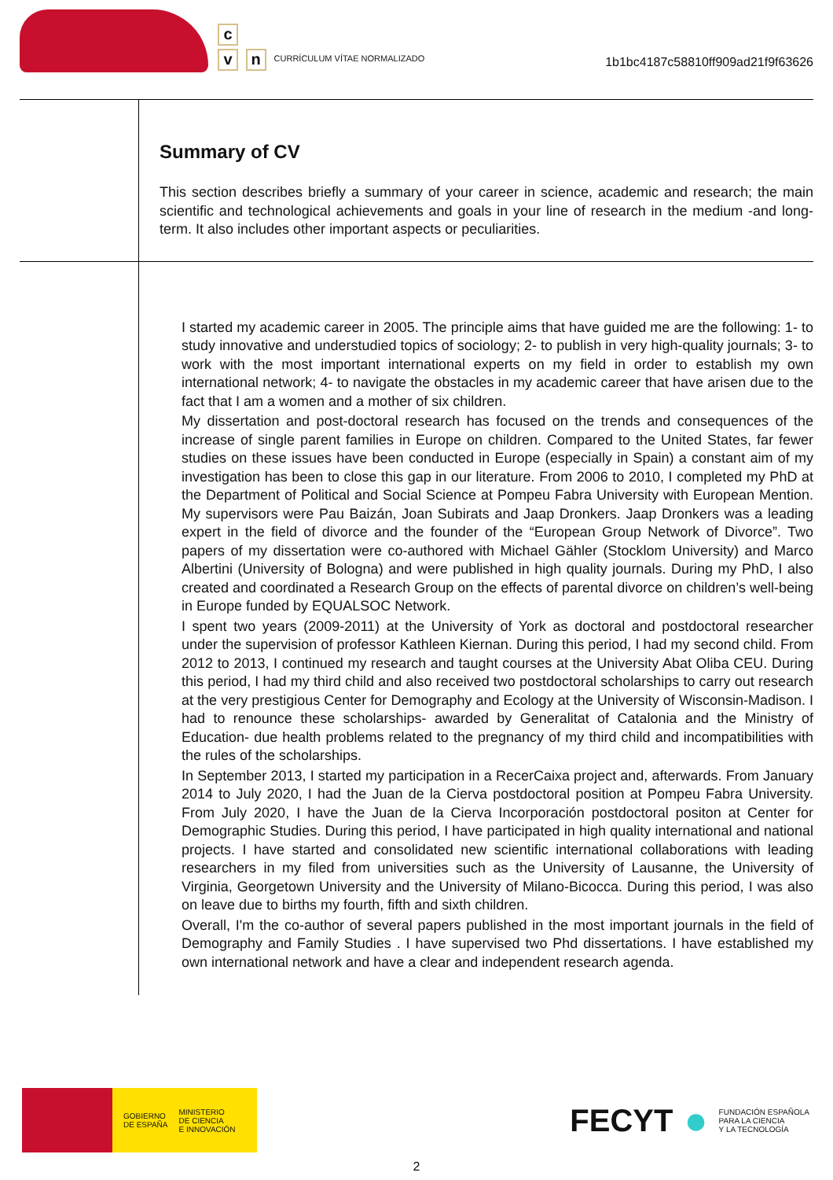c
v n
CURRÍCULUM VÍTAE NORMALIZADO
1b1bc4187c58810ff909ad21f9f63626
Summary of CV
This section describes briefly a summary of your career in science, academic and research; the main scientific and technological achievements and goals in your line of research in the medium -and long- term. It also includes other important aspects or peculiarities.
I started my academic career in 2005. The principle aims that have guided me are the following: 1- to study innovative and understudied topics of sociology; 2- to publish in very high-quality journals; 3- to work with the most important international experts on my field in order to establish my own international network; 4- to navigate the obstacles in my academic career that have arisen due to the fact that I am a women and a mother of six children.
My dissertation and post-doctoral research has focused on the trends and consequences of the increase of single parent families in Europe on children. Compared to the United States, far fewer studies on these issues have been conducted in Europe (especially in Spain) a constant aim of my investigation has been to close this gap in our literature. From 2006 to 2010, I completed my PhD at the Department of Political and Social Science at Pompeu Fabra University with European Mention. My supervisors were Pau Baizán, Joan Subirats and Jaap Dronkers. Jaap Dronkers was a leading expert in the field of divorce and the founder of the “European Group Network of Divorce”. Two papers of my dissertation were co-authored with Michael Gähler (Stocklom University) and Marco Albertini (University of Bologna) and were published in high quality journals. During my PhD, I also created and coordinated a Research Group on the effects of parental divorce on children’s well-being in Europe funded by EQUALSOC Network.
I spent two years (2009-2011) at the University of York as doctoral and postdoctoral researcher under the supervision of professor Kathleen Kiernan. During this period, I had my second child. From 2012 to 2013, I continued my research and taught courses at the University Abat Oliba CEU. During this period, I had my third child and also received two postdoctoral scholarships to carry out research at the very prestigious Center for Demography and Ecology at the University of Wisconsin-Madison. I had to renounce these scholarships- awarded by Generalitat of Catalonia and the Ministry of Education- due health problems related to the pregnancy of my third child and incompatibilities with the rules of the scholarships.
In September 2013, I started my participation in a RecerCaixa project and, afterwards. From January 2014 to July 2020, I had the Juan de la Cierva postdoctoral position at Pompeu Fabra University. From July 2020, I have the Juan de la Cierva Incorporación postdoctoral positon at Center for Demographic Studies. During this period, I have participated in high quality international and national projects. I have started and consolidated new scientific international collaborations with leading researchers in my filed from universities such as the University of Lausanne, the University of Virginia, Georgetown University and the University of Milano-Bicocca. During this period, I was also on leave due to births my fourth, fifth and sixth children.
Overall, I'm the co-author of several papers published in the most important journals in the field of Demography and Family Studies . I have supervised two Phd dissertations. I have established my own international network and have a clear and independent research agenda.
GOBIERNO
DE ESPAÑA
MINISTERIO
DE CIENCIA
E INNOVACIÓN
FECYT ● FUNDACIÓN ESPAÑOLA
PARA LA CIENCIA
Y LA TECNOLOGÍA
2